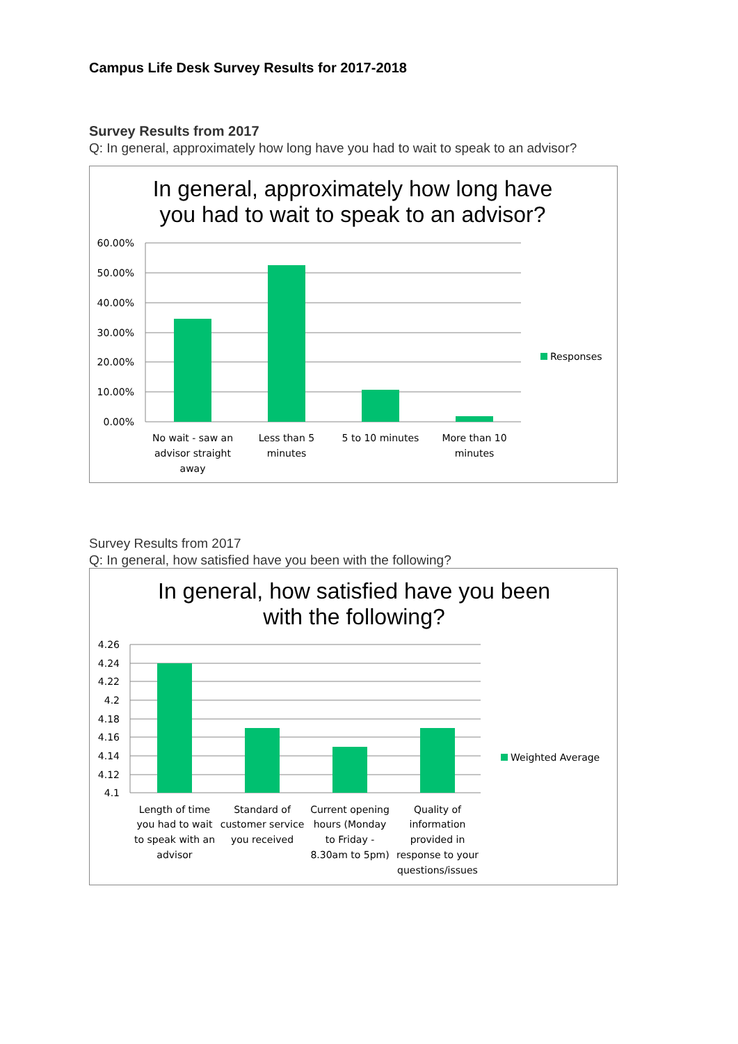Campus Life Desk Survey Results for 2017-2018
Survey Results from 2017
Q: In general, approximately how long have you had to wait to speak to an advisor?
In general, approximately how long have
you had to wait to speak to an advisor?
60.00%
50.00%
40.00%
30.00%
20.00%
10.00%
0.00%
No wait - saw an
advisor straight
away
Less than 5
minutes
5 to 10 minutes
More than 10
minutes
Responses
Survey Results from 2017
Q: In general, how satisfied have you been with the following?
In general, how satisfied have you been
with the following?
4.26
4.24
4.22
4.2
4.18
4.16
4.14
4.12
4.1
Length of time
you had to wait
to speak with an
advisor
Standard of
customer service
you received
Current opening
hours (Monday
to Friday -
8.30am to 5pm)
Quality of
information
provided in
response to your
questions/issues
Weighted Average